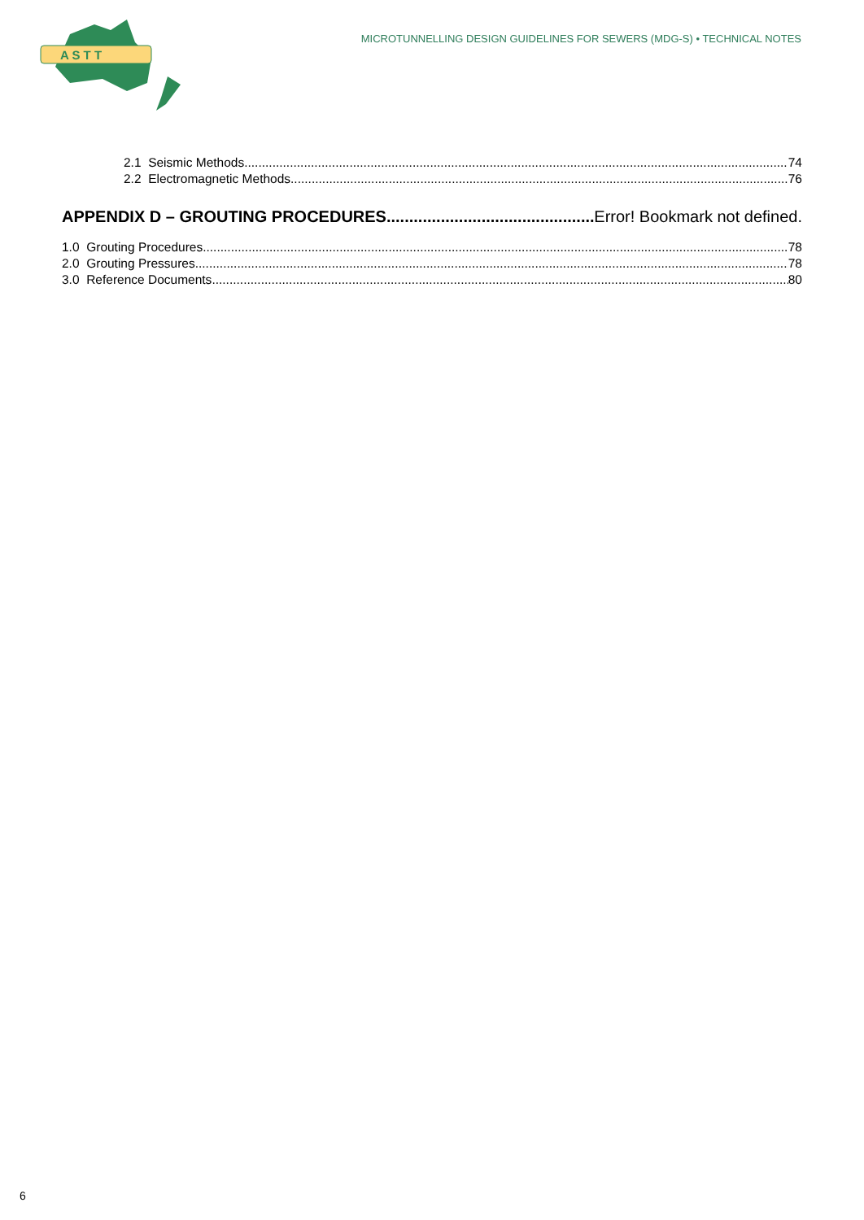A S T T
MICROTUNNELLING DESIGN GUIDELINES FOR SEWERS (MDG-S) • TECHNICAL NOTES
2.1 Seismic Methods 74
2.2 Electromagnetic Methods 76
APPENDIX D – GROUTING PROCEDURES Error! Bookmark not defined.
1.0 Grouting Procedures 78
2.0 Grouting Pressures 78
3.0 Reference Documents 80
6